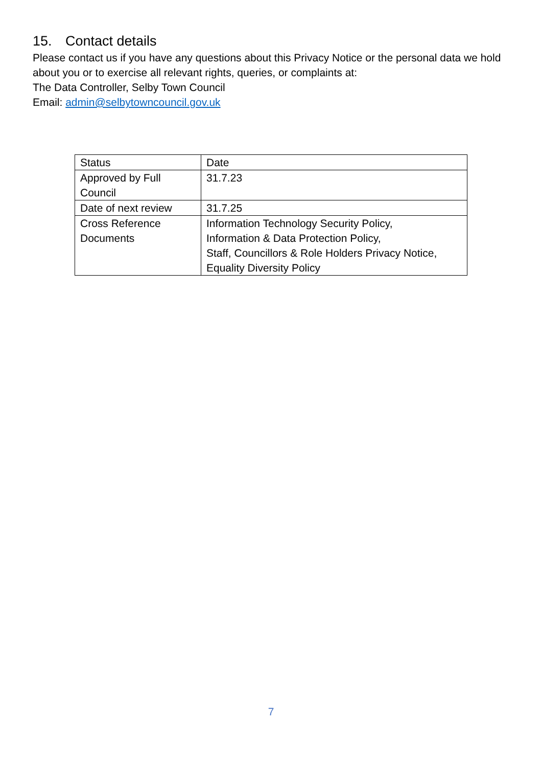15. Contact details
Please contact us if you have any questions about this Privacy Notice or the personal data we hold about you or to exercise all relevant rights, queries, or complaints at:
The Data Controller, Selby Town Council
Email: admin@selbytowncouncil.gov.uk
| Status | Date |
| --- | --- |
| Approved by Full Council | 31.7.23 |
| Date of next review | 31.7.25 |
| Cross Reference Documents | Information Technology Security Policy, Information & Data Protection Policy, Staff, Councillors & Role Holders Privacy Notice, Equality Diversity Policy |
7